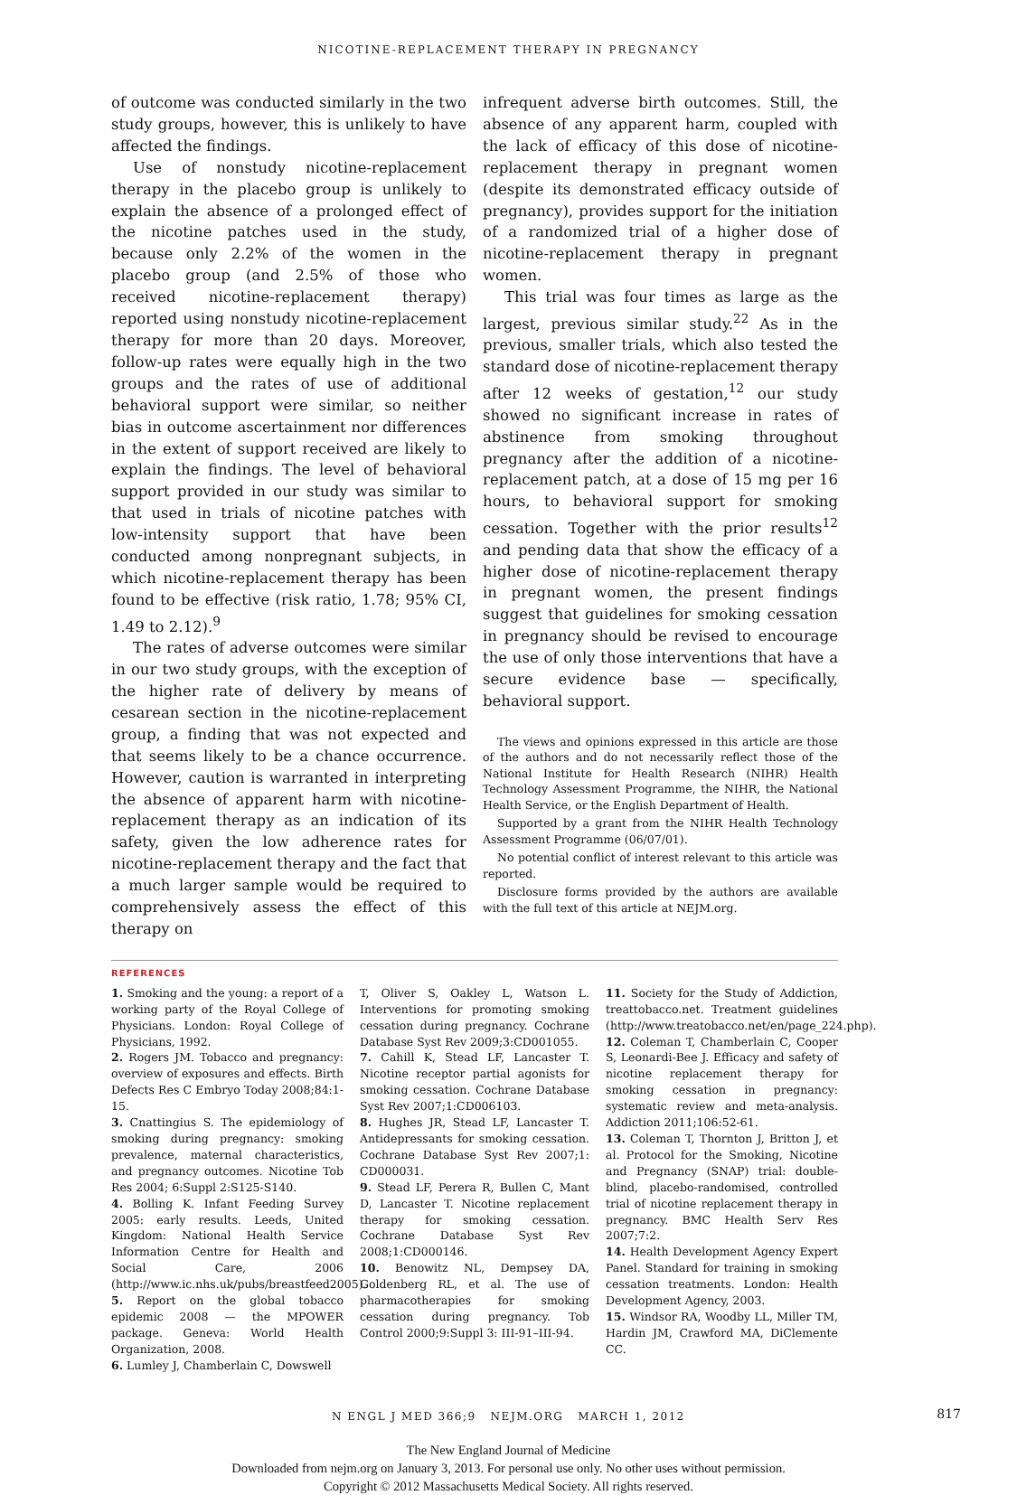NICOTINE-REPLACEMENT THERAPY IN PREGNANCY
of outcome was conducted similarly in the two study groups, however, this is unlikely to have affected the findings.
Use of nonstudy nicotine-replacement therapy in the placebo group is unlikely to explain the absence of a prolonged effect of the nicotine patches used in the study, because only 2.2% of the women in the placebo group (and 2.5% of those who received nicotine-replacement therapy) reported using nonstudy nicotine-replacement therapy for more than 20 days. Moreover, follow-up rates were equally high in the two groups and the rates of use of additional behavioral support were similar, so neither bias in outcome ascertainment nor differences in the extent of support received are likely to explain the findings. The level of behavioral support provided in our study was similar to that used in trials of nicotine patches with low-intensity support that have been conducted among nonpregnant subjects, in which nicotine-replacement therapy has been found to be effective (risk ratio, 1.78; 95% CI, 1.49 to 2.12).<sup>9</sup>
The rates of adverse outcomes were similar in our two study groups, with the exception of the higher rate of delivery by means of cesarean section in the nicotine-replacement group, a finding that was not expected and that seems likely to be a chance occurrence. However, caution is warranted in interpreting the absence of apparent harm with nicotine-replacement therapy as an indication of its safety, given the low adherence rates for nicotine-replacement therapy and the fact that a much larger sample would be required to comprehensively assess the effect of this therapy on
infrequent adverse birth outcomes. Still, the absence of any apparent harm, coupled with the lack of efficacy of this dose of nicotine-replacement therapy in pregnant women (despite its demonstrated efficacy outside of pregnancy), provides support for the initiation of a randomized trial of a higher dose of nicotine-replacement therapy in pregnant women.
This trial was four times as large as the largest, previous similar study.<sup>22</sup> As in the previous, smaller trials, which also tested the standard dose of nicotine-replacement therapy after 12 weeks of gestation,<sup>12</sup> our study showed no significant increase in rates of abstinence from smoking throughout pregnancy after the addition of a nicotine-replacement patch, at a dose of 15 mg per 16 hours, to behavioral support for smoking cessation. Together with the prior results<sup>12</sup> and pending data that show the efficacy of a higher dose of nicotine-replacement therapy in pregnant women, the present findings suggest that guidelines for smoking cessation in pregnancy should be revised to encourage the use of only those interventions that have a secure evidence base — specifically, behavioral support.
The views and opinions expressed in this article are those of the authors and do not necessarily reflect those of the National Institute for Health Research (NIHR) Health Technology Assessment Programme, the NIHR, the National Health Service, or the English Department of Health.
Supported by a grant from the NIHR Health Technology Assessment Programme (06/07/01).
No potential conflict of interest relevant to this article was reported.
Disclosure forms provided by the authors are available with the full text of this article at NEJM.org.
REFERENCES
1. Smoking and the young: a report of a working party of the Royal College of Physicians. London: Royal College of Physicians, 1992.
2. Rogers JM. Tobacco and pregnancy: overview of exposures and effects. Birth Defects Res C Embryo Today 2008;84:1-15.
3. Cnattingius S. The epidemiology of smoking during pregnancy: smoking prevalence, maternal characteristics, and pregnancy outcomes. Nicotine Tob Res 2004; 6:Suppl 2:S125-S140.
4. Bolling K. Infant Feeding Survey 2005: early results. Leeds, United Kingdom: National Health Service Information Centre for Health and Social Care, 2006 (http://www.ic.nhs.uk/pubs/breastfeed2005).
5. Report on the global tobacco epidemic 2008 — the MPOWER package. Geneva: World Health Organization, 2008.
6. Lumley J, Chamberlain C, Dowswell
T, Oliver S, Oakley L, Watson L. Interventions for promoting smoking cessation during pregnancy. Cochrane Database Syst Rev 2009;3:CD001055.
7. Cahill K, Stead LF, Lancaster T. Nicotine receptor partial agonists for smoking cessation. Cochrane Database Syst Rev 2007;1:CD006103.
8. Hughes JR, Stead LF, Lancaster T. Antidepressants for smoking cessation. Cochrane Database Syst Rev 2007;1: CD000031.
9. Stead LF, Perera R, Bullen C, Mant D, Lancaster T. Nicotine replacement therapy for smoking cessation. Cochrane Database Syst Rev 2008;1:CD000146.
10. Benowitz NL, Dempsey DA, Goldenberg RL, et al. The use of pharmacotherapies for smoking cessation during pregnancy. Tob Control 2000;9:Suppl 3: III-91–III-94.
11. Society for the Study of Addiction, treattobacco.net. Treatment guidelines (http://www.treatobacco.net/en/page_224.php).
12. Coleman T, Chamberlain C, Cooper S, Leonardi-Bee J. Efficacy and safety of nicotine replacement therapy for smoking cessation in pregnancy: systematic review and meta-analysis. Addiction 2011;106:52-61.
13. Coleman T, Thornton J, Britton J, et al. Protocol for the Smoking, Nicotine and Pregnancy (SNAP) trial: double-blind, placebo-randomised, controlled trial of nicotine replacement therapy in pregnancy. BMC Health Serv Res 2007;7:2.
14. Health Development Agency Expert Panel. Standard for training in smoking cessation treatments. London: Health Development Agency, 2003.
15. Windsor RA, Woodby LL, Miller TM, Hardin JM, Crawford MA, DiClemente CC.
N ENGL J MED 366;9 NEJM.ORG MARCH 1, 2012 817
The New England Journal of Medicine
Downloaded from nejm.org on January 3, 2013. For personal use only. No other uses without permission.
Copyright © 2012 Massachusetts Medical Society. All rights reserved.